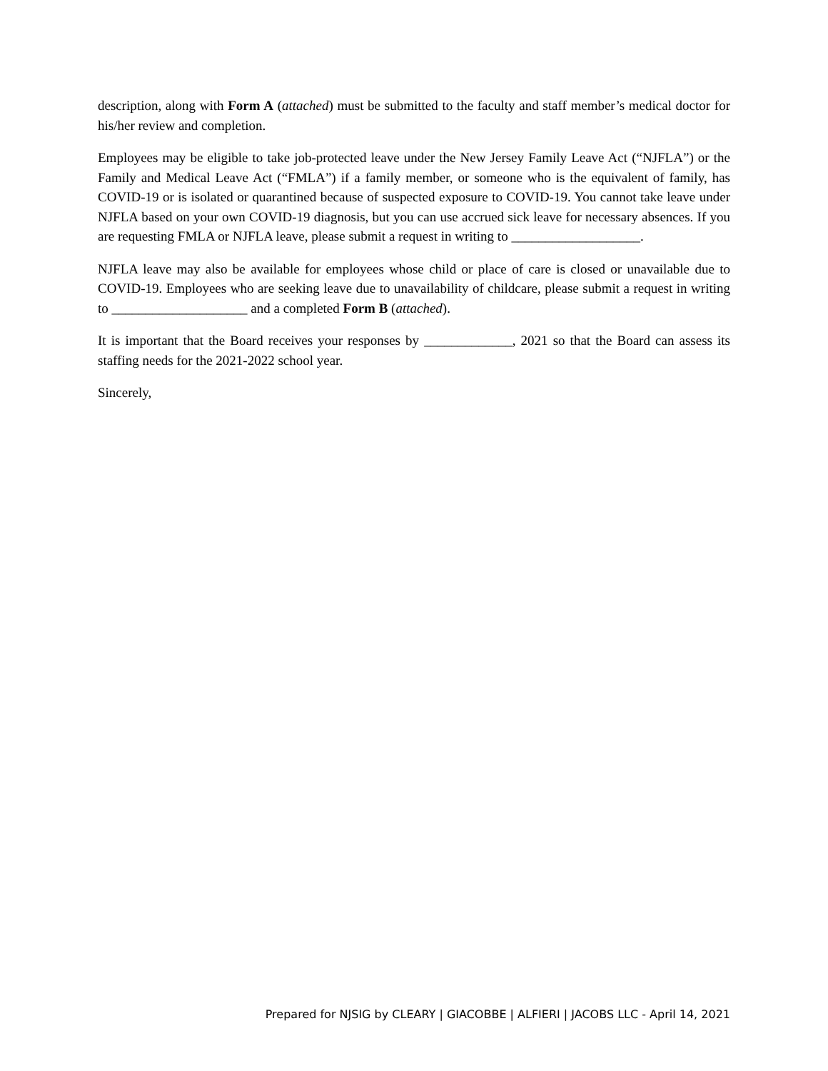description, along with Form A (attached) must be submitted to the faculty and staff member’s medical doctor for his/her review and completion.
Employees may be eligible to take job-protected leave under the New Jersey Family Leave Act (“NJFLA”) or the Family and Medical Leave Act (“FMLA”) if a family member, or someone who is the equivalent of family, has COVID-19 or is isolated or quarantined because of suspected exposure to COVID-19. You cannot take leave under NJFLA based on your own COVID-19 diagnosis, but you can use accrued sick leave for necessary absences. If you are requesting FMLA or NJFLA leave, please submit a request in writing to ___________________.
NJFLA leave may also be available for employees whose child or place of care is closed or unavailable due to COVID-19. Employees who are seeking leave due to unavailability of childcare, please submit a request in writing to ____________________ and a completed Form B (attached).
It is important that the Board receives your responses by _____________, 2021 so that the Board can assess its staffing needs for the 2021-2022 school year.
Sincerely,
Prepared for NJSIG by CLEARY | GIACOBBE | ALFIERI | JACOBS LLC - April 14, 2021